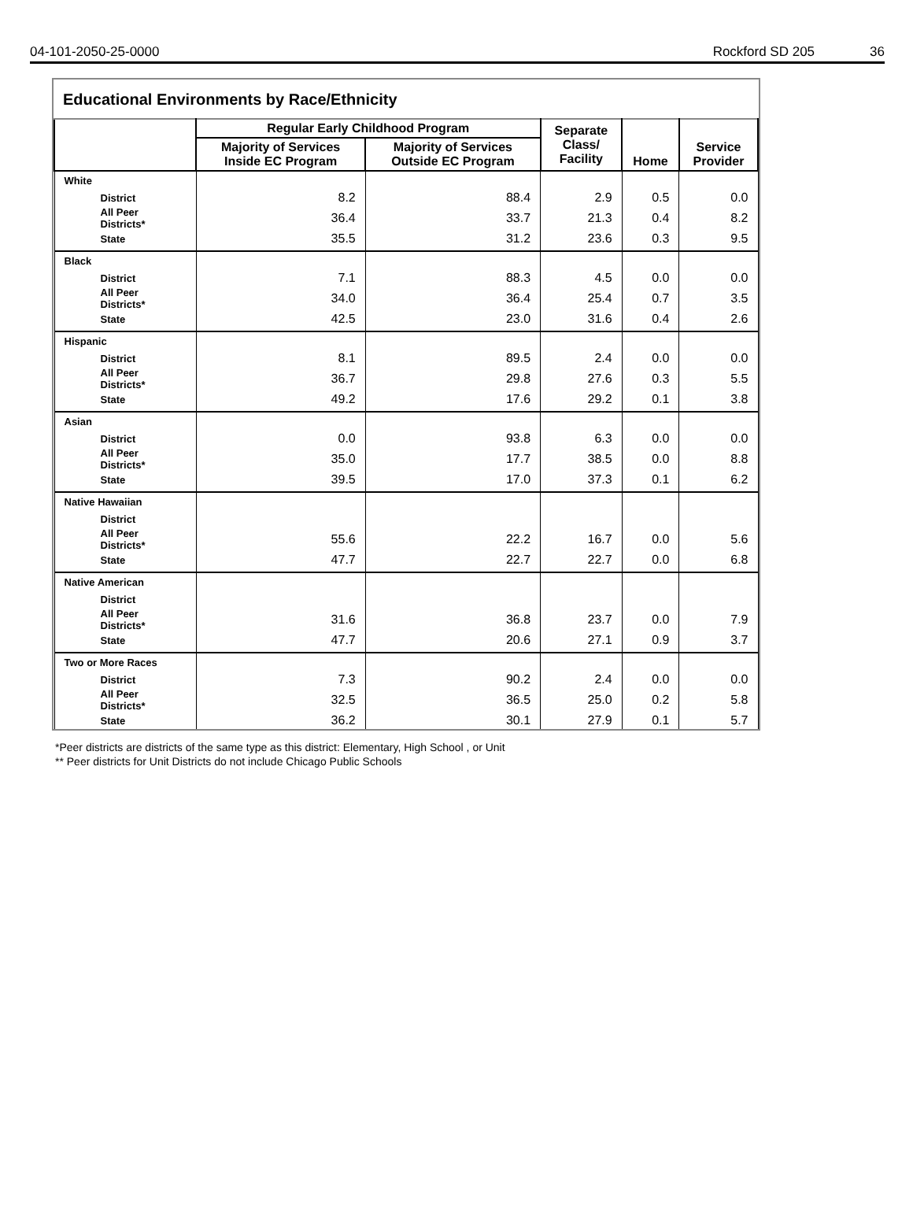04-101-2050-25-0000 Rockford SD 205 36
Educational Environments by Race/Ethnicity
| | Regular Early Childhood Program | | Separate Class/ Facility | Home | Service Provider |
| --- | --- | --- | --- | --- | --- |
| | Majority of Services Inside EC Program | Majority of Services Outside EC Program | | | |
| White | | | | | |
| District | 8.2 | 88.4 | 2.9 | 0.5 | 0.0 |
| All Peer Districts* | 36.4 | 33.7 | 21.3 | 0.4 | 8.2 |
| State | 35.5 | 31.2 | 23.6 | 0.3 | 9.5 |
| Black | | | | | |
| District | 7.1 | 88.3 | 4.5 | 0.0 | 0.0 |
| All Peer Districts* | 34.0 | 36.4 | 25.4 | 0.7 | 3.5 |
| State | 42.5 | 23.0 | 31.6 | 0.4 | 2.6 |
| Hispanic | | | | | |
| District | 8.1 | 89.5 | 2.4 | 0.0 | 0.0 |
| All Peer Districts* | 36.7 | 29.8 | 27.6 | 0.3 | 5.5 |
| State | 49.2 | 17.6 | 29.2 | 0.1 | 3.8 |
| Asian | | | | | |
| District | 0.0 | 93.8 | 6.3 | 0.0 | 0.0 |
| All Peer Districts* | 35.0 | 17.7 | 38.5 | 0.0 | 8.8 |
| State | 39.5 | 17.0 | 37.3 | 0.1 | 6.2 |
| Native Hawaiian | | | | | |
| District | | | | | |
| All Peer Districts* | 55.6 | 22.2 | 16.7 | 0.0 | 5.6 |
| State | 47.7 | 22.7 | 22.7 | 0.0 | 6.8 |
| Native American | | | | | |
| District | | | | | |
| All Peer Districts* | 31.6 | 36.8 | 23.7 | 0.0 | 7.9 |
| State | 47.7 | 20.6 | 27.1 | 0.9 | 3.7 |
| Two or More Races | | | | | |
| District | 7.3 | 90.2 | 2.4 | 0.0 | 0.0 |
| All Peer Districts* | 32.5 | 36.5 | 25.0 | 0.2 | 5.8 |
| State | 36.2 | 30.1 | 27.9 | 0.1 | 5.7 |
*Peer districts are districts of the same type as this district: Elementary, High School , or Unit
** Peer districts for Unit Districts do not include Chicago Public Schools